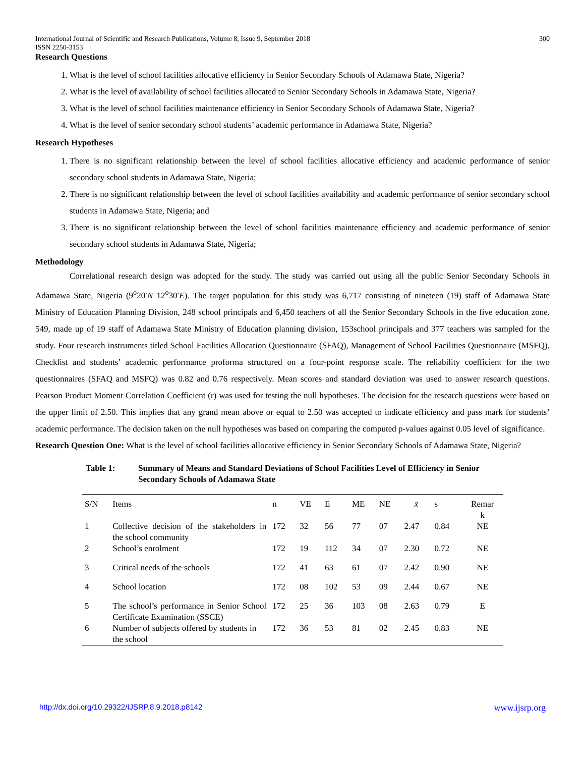International Journal of Scientific and Research Publications, Volume 8, Issue 9, September 2018
ISSN 2250-3153
300
Research Questions
1. What is the level of school facilities allocative efficiency in Senior Secondary Schools of Adamawa State, Nigeria?
2. What is the level of availability of school facilities allocated to Senior Secondary Schools in Adamawa State, Nigeria?
3. What is the level of school facilities maintenance efficiency in Senior Secondary Schools of Adamawa State, Nigeria?
4. What is the level of senior secondary school students’ academic performance in Adamawa State, Nigeria?
Research Hypotheses
1. There is no significant relationship between the level of school facilities allocative efficiency and academic performance of senior secondary school students in Adamawa State, Nigeria;
2. There is no significant relationship between the level of school facilities availability and academic performance of senior secondary school students in Adamawa State, Nigeria; and
3. There is no significant relationship between the level of school facilities maintenance efficiency and academic performance of senior secondary school students in Adamawa State, Nigeria;
Methodology
Correlational research design was adopted for the study. The study was carried out using all the public Senior Secondary Schools in Adamawa State, Nigeria (9<sup>o</sup>20′N 12<sup>o</sup>30′E). The target population for this study was 6,717 consisting of nineteen (19) staff of Adamawa State Ministry of Education Planning Division, 248 school principals and 6,450 teachers of all the Senior Secondary Schools in the five education zone. 549, made up of 19 staff of Adamawa State Ministry of Education planning division, 153school principals and 377 teachers was sampled for the study. Four research instruments titled School Facilities Allocation Questionnaire (SFAQ), Management of School Facilities Questionnaire (MSFQ), Checklist and students’ academic performance proforma structured on a four-point response scale. The reliability coefficient for the two questionnaires (SFAQ and MSFQ) was 0.82 and 0.76 respectively. Mean scores and standard deviation was used to answer research questions. Pearson Product Moment Correlation Coefficient (r) was used for testing the null hypotheses. The decision for the research questions were based on the upper limit of 2.50. This implies that any grand mean above or equal to 2.50 was accepted to indicate efficiency and pass mark for students’ academic performance. The decision taken on the null hypotheses was based on comparing the computed p-values against 0.05 level of significance.
Research Question One: What is the level of school facilities allocative efficiency in Senior Secondary Schools of Adamawa State, Nigeria?
Table 1: Summary of Means and Standard Deviations of School Facilities Level of Efficiency in Senior Secondary Schools of Adamawa State
| S/N | Items | n | VE | E | ME | NE | x̄ | s | Remar k |
| 1 | Collective decision of the stakeholders in the school community | 172 | 32 | 56 | 77 | 07 | 2.47 | 0.84 | NE |
| 2 | School’s enrolment | 172 | 19 | 112 | 34 | 07 | 2.30 | 0.72 | NE |
| 3 | Critical needs of the schools | 172 | 41 | 63 | 61 | 07 | 2.42 | 0.90 | NE |
| 4 | School location | 172 | 08 | 102 | 53 | 09 | 2.44 | 0.67 | NE |
| 5 | The school’s performance in Senior School Certificate Examination (SSCE) | 172 | 25 | 36 | 103 | 08 | 2.63 | 0.79 | E |
| 6 | Number of subjects offered by students in the school | 172 | 36 | 53 | 81 | 02 | 2.45 | 0.83 | NE |
http://dx.doi.org/10.29322/IJSRP.8.9.2018.p8142 www.ijsrp.org